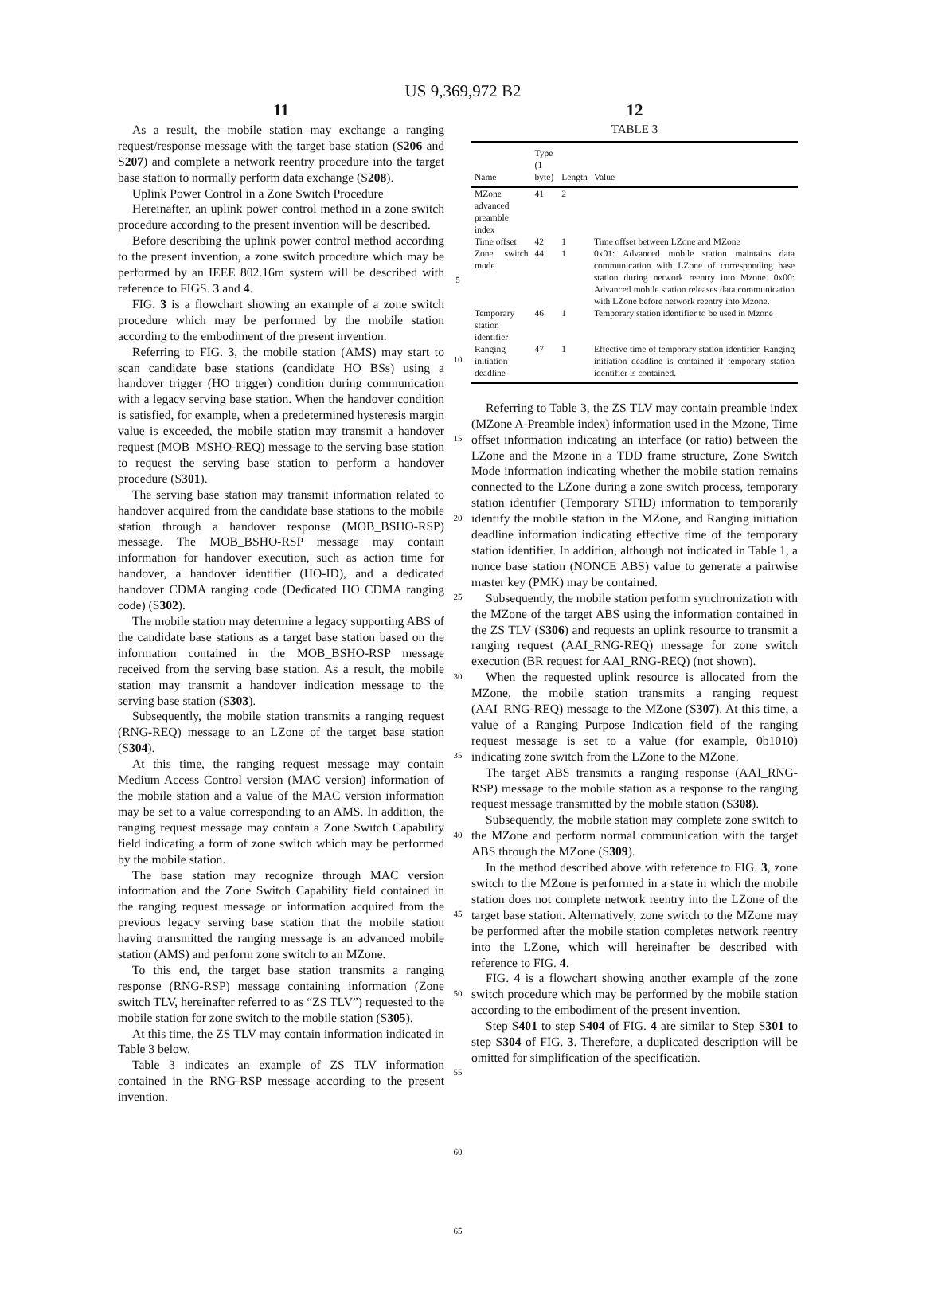US 9,369,972 B2
11
As a result, the mobile station may exchange a ranging request/response message with the target base station (S206 and S207) and complete a network reentry procedure into the target base station to normally perform data exchange (S208).
Uplink Power Control in a Zone Switch Procedure
Hereinafter, an uplink power control method in a zone switch procedure according to the present invention will be described.
Before describing the uplink power control method according to the present invention, a zone switch procedure which may be performed by an IEEE 802.16m system will be described with reference to FIGS. 3 and 4.
FIG. 3 is a flowchart showing an example of a zone switch procedure which may be performed by the mobile station according to the embodiment of the present invention.
Referring to FIG. 3, the mobile station (AMS) may start to scan candidate base stations (candidate HO BSs) using a handover trigger (HO trigger) condition during communication with a legacy serving base station. When the handover condition is satisfied, for example, when a predetermined hysteresis margin value is exceeded, the mobile station may transmit a handover request (MOB_MSHO-REQ) message to the serving base station to request the serving base station to perform a handover procedure (S301).
The serving base station may transmit information related to handover acquired from the candidate base stations to the mobile station through a handover response (MOB_BSHO-RSP) message. The MOB_BSHO-RSP message may contain information for handover execution, such as action time for handover, a handover identifier (HO-ID), and a dedicated handover CDMA ranging code (Dedicated HO CDMA ranging code) (S302).
The mobile station may determine a legacy supporting ABS of the candidate base stations as a target base station based on the information contained in the MOB_BSHO-RSP message received from the serving base station. As a result, the mobile station may transmit a handover indication message to the serving base station (S303).
Subsequently, the mobile station transmits a ranging request (RNG-REQ) message to an LZone of the target base station (S304).
At this time, the ranging request message may contain Medium Access Control version (MAC version) information of the mobile station and a value of the MAC version information may be set to a value corresponding to an AMS. In addition, the ranging request message may contain a Zone Switch Capability field indicating a form of zone switch which may be performed by the mobile station.
The base station may recognize through MAC version information and the Zone Switch Capability field contained in the ranging request message or information acquired from the previous legacy serving base station that the mobile station having transmitted the ranging message is an advanced mobile station (AMS) and perform zone switch to an MZone.
To this end, the target base station transmits a ranging response (RNG-RSP) message containing information (Zone switch TLV, hereinafter referred to as “ZS TLV”) requested to the mobile station for zone switch to the mobile station (S305).
At this time, the ZS TLV may contain information indicated in Table 3 below.
Table 3 indicates an example of ZS TLV information contained in the RNG-RSP message according to the present invention.
5
10
15
20
25
30
35
40
45
50
55
60
65
12
TABLE 3
| Name | Type (1 byte) | Length | Value |
| --- | --- | --- | --- |
| MZone advanced preamble index | 41 | 2 | |
| Time offset | 42 | 1 | Time offset between LZone and MZone |
| Zone switch mode | 44 | 1 | 0x01: Advanced mobile station maintains data communication with LZone of corresponding base station during network reentry into Mzone. 0x00: Advanced mobile station releases data communication with LZone before network reentry into Mzone. |
| Temporary station identifier | 46 | 1 | Temporary station identifier to be used in Mzone |
| Ranging initiation deadline | 47 | 1 | Effective time of temporary station identifier. Ranging initiation deadline is contained if temporary station identifier is contained. |
Referring to Table 3, the ZS TLV may contain preamble index (MZone A-Preamble index) information used in the Mzone, Time offset information indicating an interface (or ratio) between the LZone and the Mzone in a TDD frame structure, Zone Switch Mode information indicating whether the mobile station remains connected to the LZone during a zone switch process, temporary station identifier (Temporary STID) information to temporarily identify the mobile station in the MZone, and Ranging initiation deadline information indicating effective time of the temporary station identifier. In addition, although not indicated in Table 1, a nonce base station (NONCE ABS) value to generate a pairwise master key (PMK) may be contained.
Subsequently, the mobile station perform synchronization with the MZone of the target ABS using the information contained in the ZS TLV (S306) and requests an uplink resource to transmit a ranging request (AAI_RNG-REQ) message for zone switch execution (BR request for AAI_RNG-REQ) (not shown).
When the requested uplink resource is allocated from the MZone, the mobile station transmits a ranging request (AAI_RNG-REQ) message to the MZone (S307). At this time, a value of a Ranging Purpose Indication field of the ranging request message is set to a value (for example, 0b1010) indicating zone switch from the LZone to the MZone.
The target ABS transmits a ranging response (AAI_RNG-RSP) message to the mobile station as a response to the ranging request message transmitted by the mobile station (S308).
Subsequently, the mobile station may complete zone switch to the MZone and perform normal communication with the target ABS through the MZone (S309).
In the method described above with reference to FIG. 3, zone switch to the MZone is performed in a state in which the mobile station does not complete network reentry into the LZone of the target base station. Alternatively, zone switch to the MZone may be performed after the mobile station completes network reentry into the LZone, which will hereinafter be described with reference to FIG. 4.
FIG. 4 is a flowchart showing another example of the zone switch procedure which may be performed by the mobile station according to the embodiment of the present invention.
Step S401 to step S404 of FIG. 4 are similar to Step S301 to step S304 of FIG. 3. Therefore, a duplicated description will be omitted for simplification of the specification.